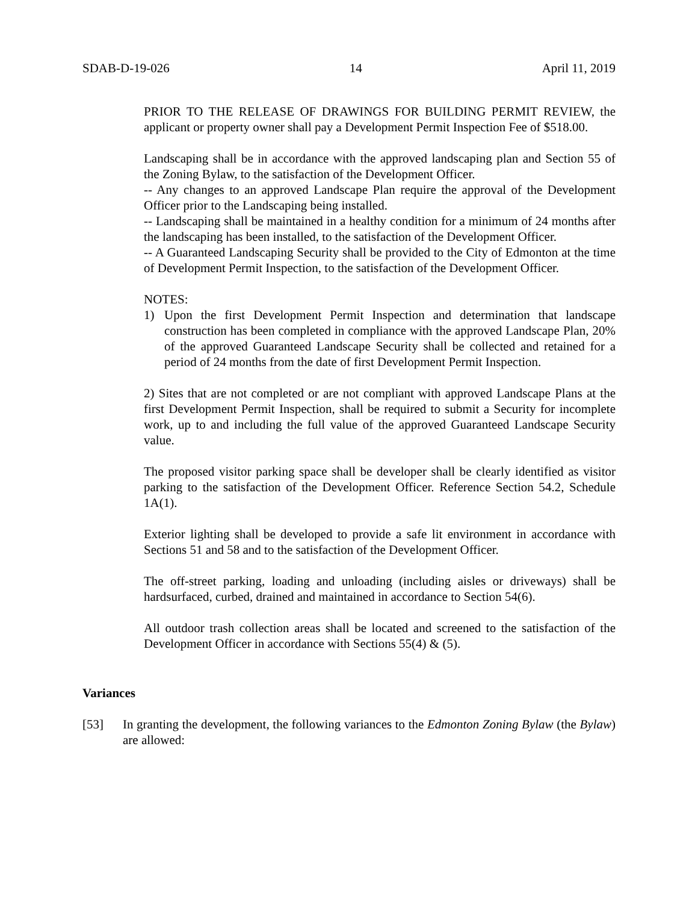SDAB-D-19-026 14 April 11, 2019
PRIOR TO THE RELEASE OF DRAWINGS FOR BUILDING PERMIT REVIEW, the applicant or property owner shall pay a Development Permit Inspection Fee of $518.00.
Landscaping shall be in accordance with the approved landscaping plan and Section 55 of the Zoning Bylaw, to the satisfaction of the Development Officer.
-- Any changes to an approved Landscape Plan require the approval of the Development Officer prior to the Landscaping being installed.
-- Landscaping shall be maintained in a healthy condition for a minimum of 24 months after the landscaping has been installed, to the satisfaction of the Development Officer.
-- A Guaranteed Landscaping Security shall be provided to the City of Edmonton at the time of Development Permit Inspection, to the satisfaction of the Development Officer.
NOTES:
1) Upon the first Development Permit Inspection and determination that landscape construction has been completed in compliance with the approved Landscape Plan, 20% of the approved Guaranteed Landscape Security shall be collected and retained for a period of 24 months from the date of first Development Permit Inspection.
2) Sites that are not completed or are not compliant with approved Landscape Plans at the first Development Permit Inspection, shall be required to submit a Security for incomplete work, up to and including the full value of the approved Guaranteed Landscape Security value.
The proposed visitor parking space shall be developer shall be clearly identified as visitor parking to the satisfaction of the Development Officer. Reference Section 54.2, Schedule 1A(1).
Exterior lighting shall be developed to provide a safe lit environment in accordance with Sections 51 and 58 and to the satisfaction of the Development Officer.
The off-street parking, loading and unloading (including aisles or driveways) shall be hardsurfaced, curbed, drained and maintained in accordance to Section 54(6).
All outdoor trash collection areas shall be located and screened to the satisfaction of the Development Officer in accordance with Sections 55(4) & (5).
Variances
[53] In granting the development, the following variances to the Edmonton Zoning Bylaw (the Bylaw) are allowed: